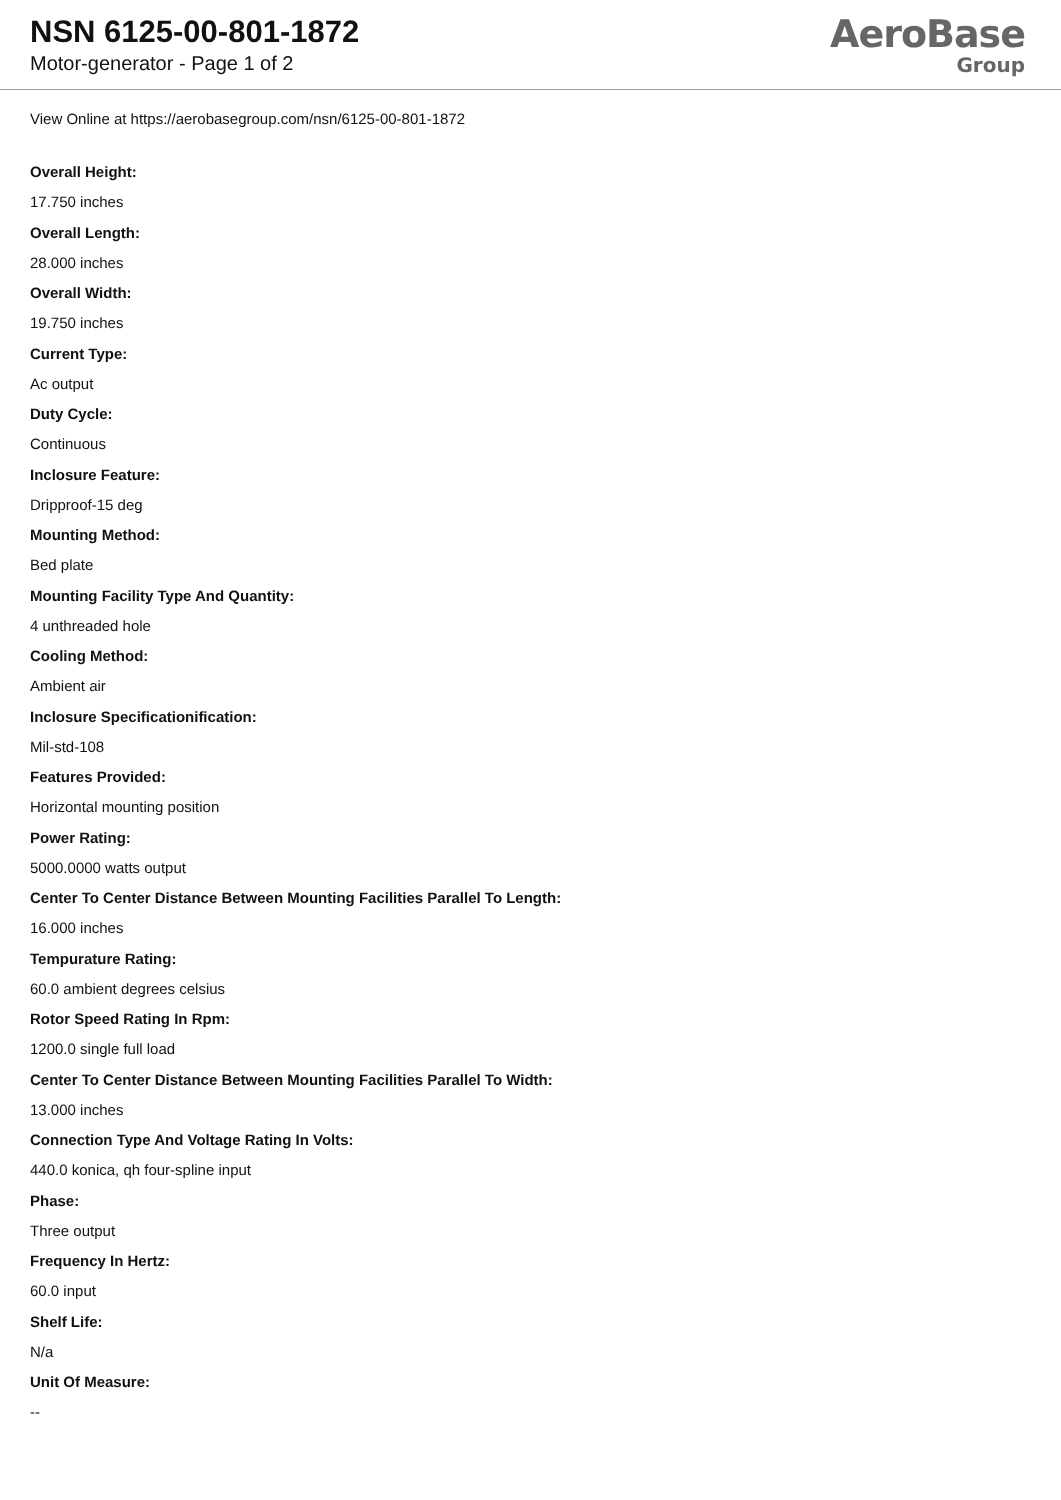NSN 6125-00-801-1872
Motor-generator - Page 1 of 2
AeroBase
Group
View Online at https://aerobasegroup.com/nsn/6125-00-801-1872
Overall Height:
17.750 inches
Overall Length:
28.000 inches
Overall Width:
19.750 inches
Current Type:
Ac output
Duty Cycle:
Continuous
Inclosure Feature:
Dripproof-15 deg
Mounting Method:
Bed plate
Mounting Facility Type And Quantity:
4 unthreaded hole
Cooling Method:
Ambient air
Inclosure Specificationification:
Mil-std-108
Features Provided:
Horizontal mounting position
Power Rating:
5000.0000 watts output
Center To Center Distance Between Mounting Facilities Parallel To Length:
16.000 inches
Tempurature Rating:
60.0 ambient degrees celsius
Rotor Speed Rating In Rpm:
1200.0 single full load
Center To Center Distance Between Mounting Facilities Parallel To Width:
13.000 inches
Connection Type And Voltage Rating In Volts:
440.0 konica, qh four-spline input
Phase:
Three output
Frequency In Hertz:
60.0 input
Shelf Life:
N/a
Unit Of Measure:
--